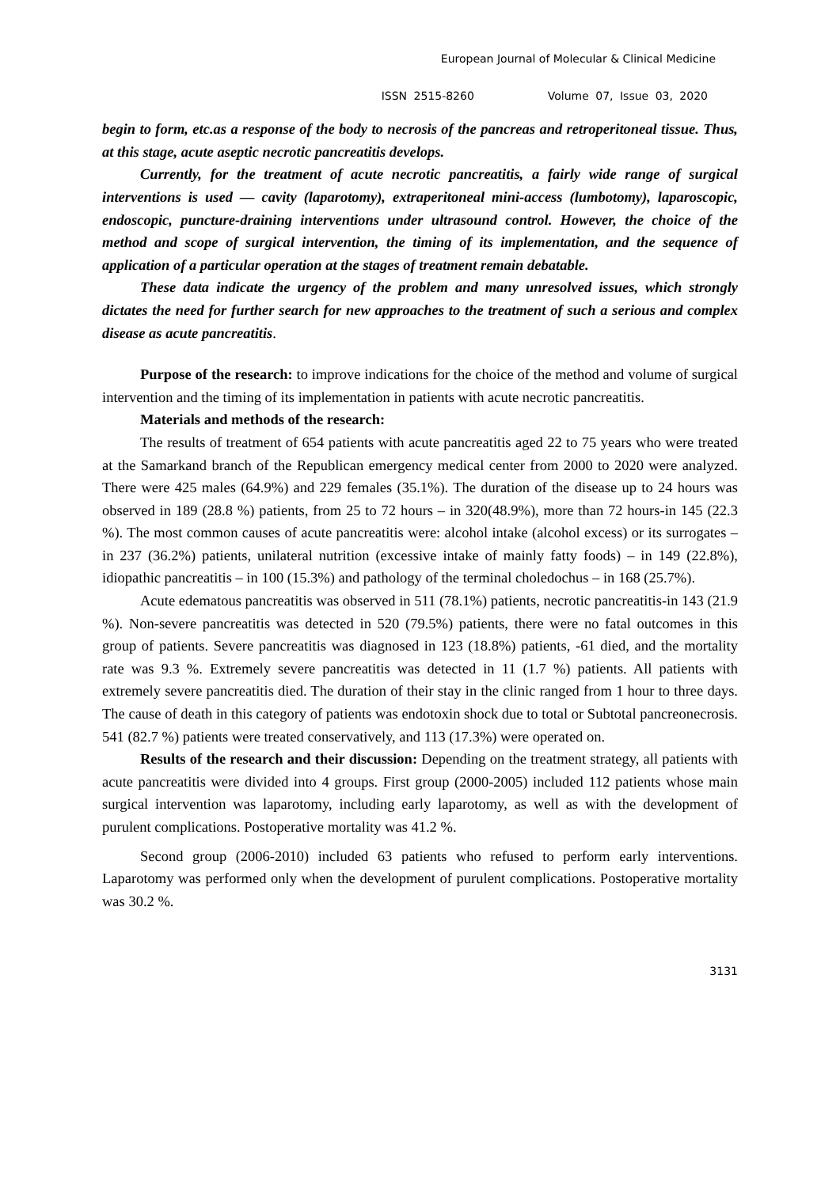European Journal of Molecular & Clinical Medicine
ISSN 2515-8260 Volume 07, Issue 03, 2020
begin to form, etc.as a response of the body to necrosis of the pancreas and retroperitoneal tissue. Thus, at this stage, acute aseptic necrotic pancreatitis develops.
Currently, for the treatment of acute necrotic pancreatitis, a fairly wide range of surgical interventions is used — cavity (laparotomy), extraperitoneal mini-access (lumbotomy), laparoscopic, endoscopic, puncture-draining interventions under ultrasound control. However, the choice of the method and scope of surgical intervention, the timing of its implementation, and the sequence of application of a particular operation at the stages of treatment remain debatable.
These data indicate the urgency of the problem and many unresolved issues, which strongly dictates the need for further search for new approaches to the treatment of such a serious and complex disease as acute pancreatitis.
Purpose of the research: to improve indications for the choice of the method and volume of surgical intervention and the timing of its implementation in patients with acute necrotic pancreatitis.
Materials and methods of the research:
The results of treatment of 654 patients with acute pancreatitis aged 22 to 75 years who were treated at the Samarkand branch of the Republican emergency medical center from 2000 to 2020 were analyzed. There were 425 males (64.9%) and 229 females (35.1%). The duration of the disease up to 24 hours was observed in 189 (28.8 %) patients, from 25 to 72 hours – in 320(48.9%), more than 72 hours-in 145 (22.3 %). The most common causes of acute pancreatitis were: alcohol intake (alcohol excess) or its surrogates – in 237 (36.2%) patients, unilateral nutrition (excessive intake of mainly fatty foods) – in 149 (22.8%), idiopathic pancreatitis – in 100 (15.3%) and pathology of the terminal choledochus – in 168 (25.7%).
Acute edematous pancreatitis was observed in 511 (78.1%) patients, necrotic pancreatitis-in 143 (21.9 %). Non-severe pancreatitis was detected in 520 (79.5%) patients, there were no fatal outcomes in this group of patients. Severe pancreatitis was diagnosed in 123 (18.8%) patients, -61 died, and the mortality rate was 9.3 %. Extremely severe pancreatitis was detected in 11 (1.7 %) patients. All patients with extremely severe pancreatitis died. The duration of their stay in the clinic ranged from 1 hour to three days. The cause of death in this category of patients was endotoxin shock due to total or Subtotal pancreonecrosis. 541 (82.7 %) patients were treated conservatively, and 113 (17.3%) were operated on.
Results of the research and their discussion: Depending on the treatment strategy, all patients with acute pancreatitis were divided into 4 groups. First group (2000-2005) included 112 patients whose main surgical intervention was laparotomy, including early laparotomy, as well as with the development of purulent complications. Postoperative mortality was 41.2 %.
Second group (2006-2010) included 63 patients who refused to perform early interventions. Laparotomy was performed only when the development of purulent complications. Postoperative mortality was 30.2 %.
3131